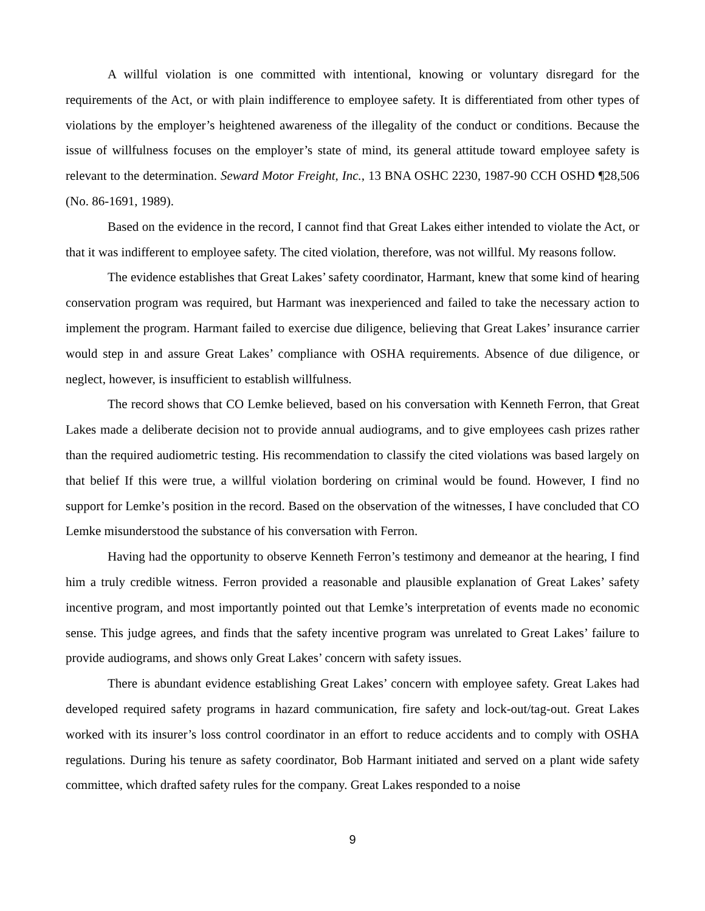A willful violation is one committed with intentional, knowing or voluntary disregard for the requirements of the Act, or with plain indifference to employee safety. It is differentiated from other types of violations by the employer’s heightened awareness of the illegality of the conduct or conditions. Because the issue of willfulness focuses on the employer’s state of mind, its general attitude toward employee safety is relevant to the determination. Seward Motor Freight, Inc., 13 BNA OSHC 2230, 1987-90 CCH OSHD ¶28,506 (No. 86-1691, 1989).
Based on the evidence in the record, I cannot find that Great Lakes either intended to violate the Act, or that it was indifferent to employee safety. The cited violation, therefore, was not willful. My reasons follow.
The evidence establishes that Great Lakes’ safety coordinator, Harmant, knew that some kind of hearing conservation program was required, but Harmant was inexperienced and failed to take the necessary action to implement the program. Harmant failed to exercise due diligence, believing that Great Lakes’ insurance carrier would step in and assure Great Lakes’ compliance with OSHA requirements. Absence of due diligence, or neglect, however, is insufficient to establish willfulness.
The record shows that CO Lemke believed, based on his conversation with Kenneth Ferron, that Great Lakes made a deliberate decision not to provide annual audiograms, and to give employees cash prizes rather than the required audiometric testing. His recommendation to classify the cited violations was based largely on that belief If this were true, a willful violation bordering on criminal would be found. However, I find no support for Lemke’s position in the record. Based on the observation of the witnesses, I have concluded that CO Lemke misunderstood the substance of his conversation with Ferron.
Having had the opportunity to observe Kenneth Ferron’s testimony and demeanor at the hearing, I find him a truly credible witness. Ferron provided a reasonable and plausible explanation of Great Lakes’ safety incentive program, and most importantly pointed out that Lemke’s interpretation of events made no economic sense. This judge agrees, and finds that the safety incentive program was unrelated to Great Lakes’ failure to provide audiograms, and shows only Great Lakes’ concern with safety issues.
There is abundant evidence establishing Great Lakes’ concern with employee safety. Great Lakes had developed required safety programs in hazard communication, fire safety and lock-out/tag-out. Great Lakes worked with its insurer’s loss control coordinator in an effort to reduce accidents and to comply with OSHA regulations. During his tenure as safety coordinator, Bob Harmant initiated and served on a plant wide safety committee, which drafted safety rules for the company. Great Lakes responded to a noise
9